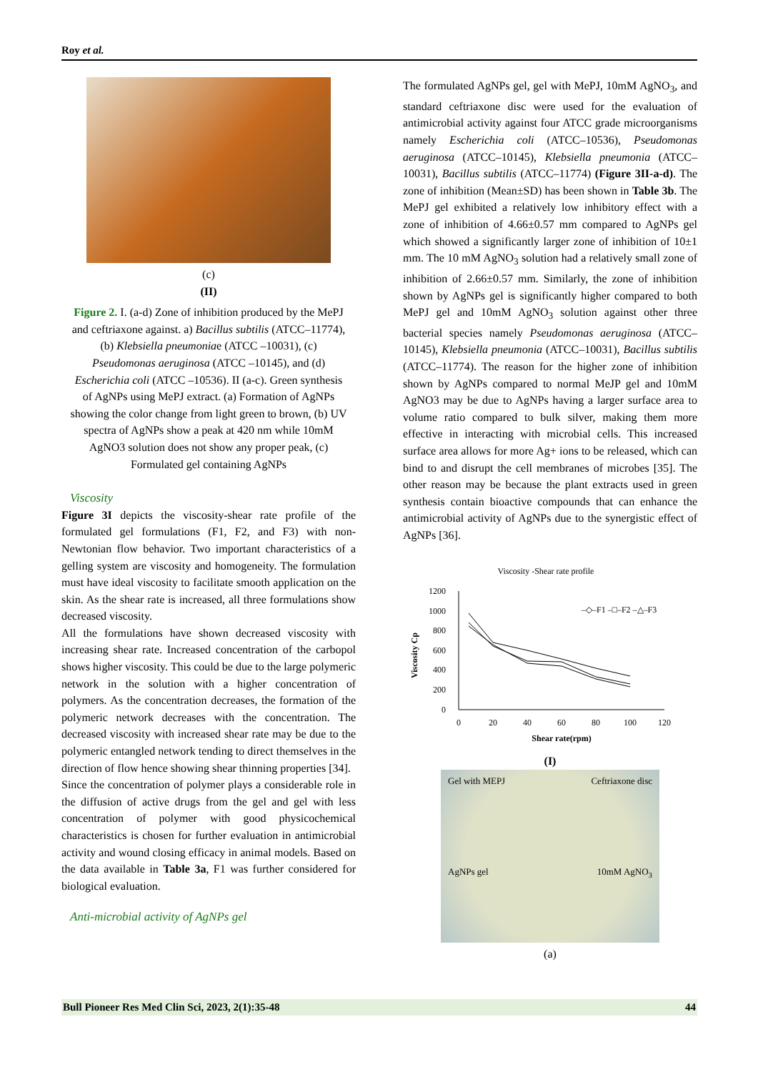Roy et al.
(c)
(II)
Figure 2. I. (a-d) Zone of inhibition produced by the MePJ and ceftriaxone against. a) Bacillus subtilis (ATCC–11774), (b) Klebsiella pneumoniae (ATCC –10031), (c) Pseudomonas aeruginosa (ATCC –10145), and (d) Escherichia coli (ATCC –10536). II (a-c). Green synthesis of AgNPs using MePJ extract. (a) Formation of AgNPs showing the color change from light green to brown, (b) UV spectra of AgNPs show a peak at 420 nm while 10mM AgNO3 solution does not show any proper peak, (c) Formulated gel containing AgNPs
Viscosity
Figure 3I depicts the viscosity-shear rate profile of the formulated gel formulations (F1, F2, and F3) with non-Newtonian flow behavior. Two important characteristics of a gelling system are viscosity and homogeneity. The formulation must have ideal viscosity to facilitate smooth application on the skin. As the shear rate is increased, all three formulations show decreased viscosity.
All the formulations have shown decreased viscosity with increasing shear rate. Increased concentration of the carbopol shows higher viscosity. This could be due to the large polymeric network in the solution with a higher concentration of polymers. As the concentration decreases, the formation of the polymeric network decreases with the concentration. The decreased viscosity with increased shear rate may be due to the polymeric entangled network tending to direct themselves in the direction of flow hence showing shear thinning properties [34].
Since the concentration of polymer plays a considerable role in the diffusion of active drugs from the gel and gel with less concentration of polymer with good physicochemical characteristics is chosen for further evaluation in antimicrobial activity and wound closing efficacy in animal models. Based on the data available in Table 3a, F1 was further considered for biological evaluation.
Anti-microbial activity of AgNPs gel
The formulated AgNPs gel, gel with MePJ, 10mM AgNO<sub>3</sub>, and standard ceftriaxone disc were used for the evaluation of antimicrobial activity against four ATCC grade microorganisms namely Escherichia coli (ATCC–10536), Pseudomonas aeruginosa (ATCC–10145), Klebsiella pneumonia (ATCC–10031), Bacillus subtilis (ATCC–11774) (Figure 3II-a-d). The zone of inhibition (Mean±SD) has been shown in Table 3b. The MePJ gel exhibited a relatively low inhibitory effect with a zone of inhibition of 4.66±0.57 mm compared to AgNPs gel which showed a significantly larger zone of inhibition of 10±1 mm. The 10 mM AgNO<sub>3</sub> solution had a relatively small zone of inhibition of 2.66±0.57 mm. Similarly, the zone of inhibition shown by AgNPs gel is significantly higher compared to both MePJ gel and 10mM AgNO<sub>3</sub> solution against other three bacterial species namely Pseudomonas aeruginosa (ATCC–10145), Klebsiella pneumonia (ATCC–10031), Bacillus subtilis (ATCC–11774). The reason for the higher zone of inhibition shown by AgNPs compared to normal MeJP gel and 10mM AgNO3 may be due to AgNPs having a larger surface area to volume ratio compared to bulk silver, making them more effective in interacting with microbial cells. This increased surface area allows for more Ag+ ions to be released, which can bind to and disrupt the cell membranes of microbes [35]. The other reason may be because the plant extracts used in green synthesis contain bioactive compounds that can enhance the antimicrobial activity of AgNPs due to the synergistic effect of AgNPs [36].
Viscosity -Shear rate profile
1200
1000
800
600
400
200
0
0
20
40
60
80
100
120
Shear rate(rpm)
Viscosity Cp
–◇–F1 –□–F2 –△–F3
(I)
Gel with MEPJ Ceftriaxone disc
AgNPs gel 10mM AgNO<sub>3</sub>
(a)
Bull Pioneer Res Med Clin Sci, 2023, 2(1):35-48 44